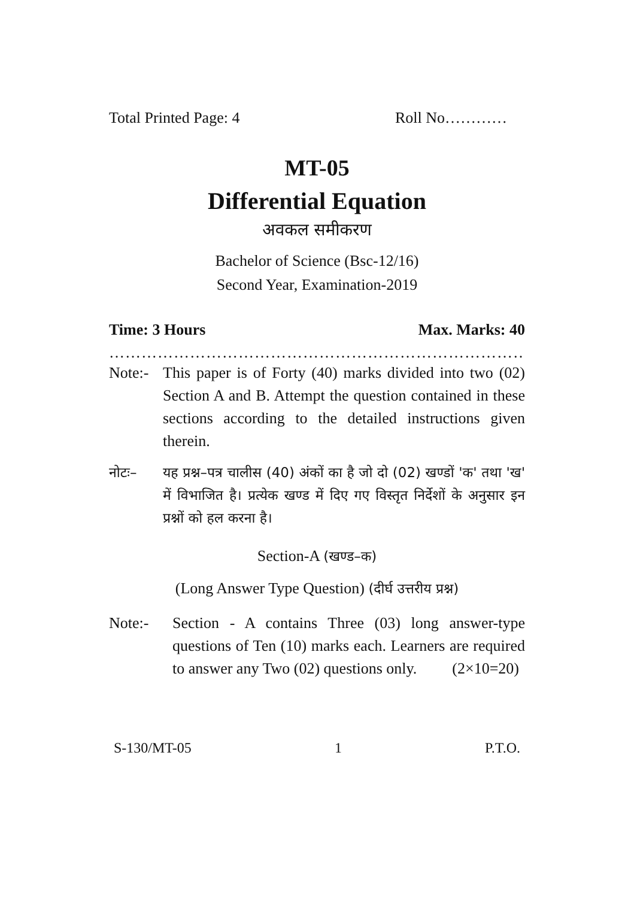Total Printed Page: 4 Roll No…………
MT-05
Differential Equation
अवकल समीकरण
Bachelor of Science (Bsc-12/16)
Second Year, Examination-2019
Time: 3 Hours Max. Marks: 40
……………………………………………………………………
Note:- This paper is of Forty (40) marks divided into two (02) Section A and B. Attempt the question contained in these sections according to the detailed instructions given therein.
नोटः– यह प्रश्न–पत्र चालीस (40) अंकों का है जो दो (02) खण्डों 'क' तथा 'ख' में विभाजित है। प्रत्येक खण्ड में दिए गए विस्तृत निर्देशों के अनुसार इन प्रश्नों को हल करना है।
Section-A (खण्ड–क)
(Long Answer Type Question) (दीर्घ उत्तरीय प्रश्न)
Note:- Section - A contains Three (03) long answer-type questions of Ten (10) marks each. Learners are required to answer any Two (02) questions only. (2×10=20)
S-130/MT-05 1 P.T.O.